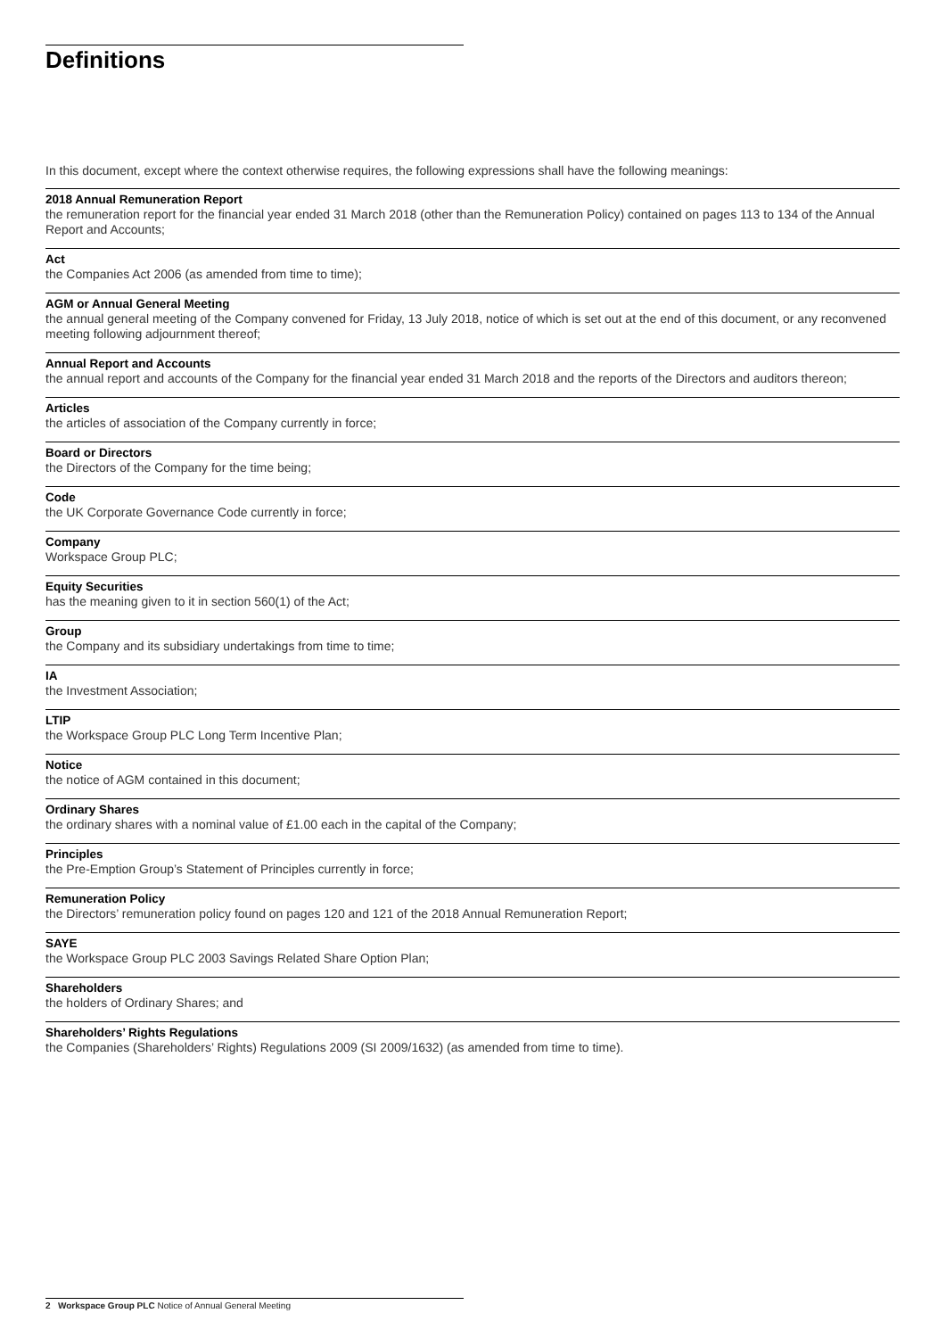Definitions
In this document, except where the context otherwise requires, the following expressions shall have the following meanings:
2018 Annual Remuneration Report
the remuneration report for the financial year ended 31 March 2018 (other than the Remuneration Policy) contained on pages 113 to 134 of the Annual Report and Accounts;
Act
the Companies Act 2006 (as amended from time to time);
AGM or Annual General Meeting
the annual general meeting of the Company convened for Friday, 13 July 2018, notice of which is set out at the end of this document, or any reconvened meeting following adjournment thereof;
Annual Report and Accounts
the annual report and accounts of the Company for the financial year ended 31 March 2018 and the reports of the Directors and auditors thereon;
Articles
the articles of association of the Company currently in force;
Board or Directors
the Directors of the Company for the time being;
Code
the UK Corporate Governance Code currently in force;
Company
Workspace Group PLC;
Equity Securities
has the meaning given to it in section 560(1) of the Act;
Group
the Company and its subsidiary undertakings from time to time;
IA
the Investment Association;
LTIP
the Workspace Group PLC Long Term Incentive Plan;
Notice
the notice of AGM contained in this document;
Ordinary Shares
the ordinary shares with a nominal value of £1.00 each in the capital of the Company;
Principles
the Pre-Emption Group’s Statement of Principles currently in force;
Remuneration Policy
the Directors’ remuneration policy found on pages 120 and 121 of the 2018 Annual Remuneration Report;
SAYE
the Workspace Group PLC 2003 Savings Related Share Option Plan;
Shareholders
the holders of Ordinary Shares; and
Shareholders’ Rights Regulations
the Companies (Shareholders’ Rights) Regulations 2009 (SI 2009/1632) (as amended from time to time).
2 Workspace Group PLC Notice of Annual General Meeting